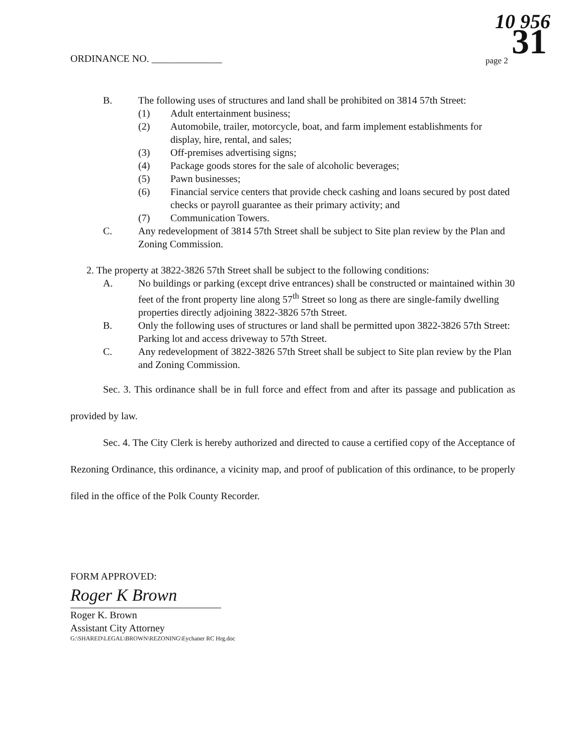ORDINANCE NO. ______________
10 956
page 2 31
B. The following uses of structures and land shall be prohibited on 3814 57th Street:
(1) Adult entertainment business;
(2) Automobile, trailer, motorcycle, boat, and farm implement establishments for display, hire, rental, and sales;
(3) Off-premises advertising signs;
(4) Package goods stores for the sale of alcoholic beverages;
(5) Pawn businesses;
(6) Financial service centers that provide check cashing and loans secured by post dated checks or payroll guarantee as their primary activity; and
(7) Communication Towers.
C. Any redevelopment of 3814 57th Street shall be subject to Site plan review by the Plan and Zoning Commission.
2. The property at 3822-3826 57th Street shall be subject to the following conditions:
A. No buildings or parking (except drive entrances) shall be constructed or maintained within 30 feet of the front property line along 57<sup>th</sup> Street so long as there are single-family dwelling properties directly adjoining 3822-3826 57th Street.
B. Only the following uses of structures or land shall be permitted upon 3822-3826 57th Street: Parking lot and access driveway to 57th Street.
C. Any redevelopment of 3822-3826 57th Street shall be subject to Site plan review by the Plan and Zoning Commission.
Sec. 3. This ordinance shall be in full force and effect from and after its passage and publication as provided by law.
Sec. 4. The City Clerk is hereby authorized and directed to cause a certified copy of the Acceptance of Rezoning Ordinance, this ordinance, a vicinity map, and proof of publication of this ordinance, to be properly filed in the office of the Polk County Recorder.
FORM APPROVED:
Roger K Brown
Roger K. Brown
Assistant City Attorney
G:\SHARED\LEGAL\BROWN\REZONING\Eychaner RC Hrg.doc